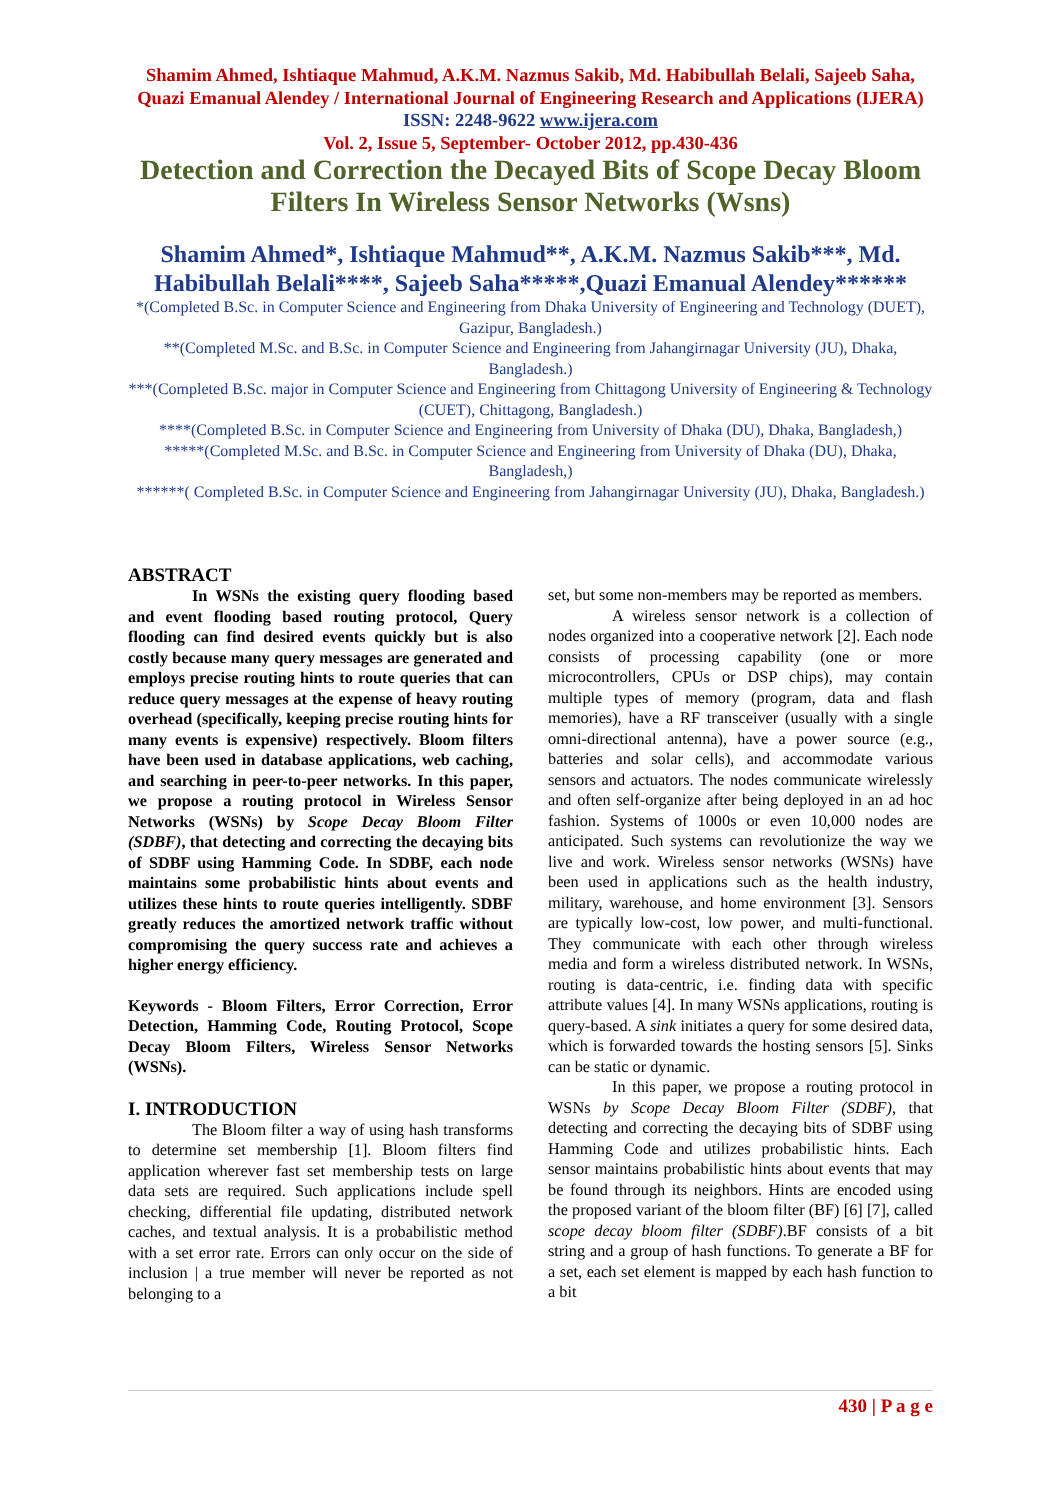Shamim Ahmed, Ishtiaque Mahmud, A.K.M. Nazmus Sakib, Md. Habibullah Belali, Sajeeb Saha, Quazi Emanual Alendey / International Journal of Engineering Research and Applications (IJERA) ISSN: 2248-9622 www.ijera.com
Vol. 2, Issue 5, September- October 2012, pp.430-436
Detection and Correction the Decayed Bits of Scope Decay Bloom Filters In Wireless Sensor Networks (Wsns)
Shamim Ahmed*, Ishtiaque Mahmud**, A.K.M. Nazmus Sakib***, Md. Habibullah Belali****, Sajeeb Saha*****,Quazi Emanual Alendey******
*(Completed B.Sc. in Computer Science and Engineering from Dhaka University of Engineering and Technology (DUET), Gazipur, Bangladesh.)
**(Completed M.Sc. and B.Sc. in Computer Science and Engineering from Jahangirnagar University (JU), Dhaka, Bangladesh.)
***(Completed B.Sc. major in Computer Science and Engineering from Chittagong University of Engineering & Technology (CUET), Chittagong, Bangladesh.)
****(Completed B.Sc. in Computer Science and Engineering from University of Dhaka (DU), Dhaka, Bangladesh,)
*****(Completed M.Sc. and B.Sc. in Computer Science and Engineering from University of Dhaka (DU), Dhaka, Bangladesh,)
******( Completed B.Sc. in Computer Science and Engineering from Jahangirnagar University (JU), Dhaka, Bangladesh.)
ABSTRACT
In WSNs the existing query flooding based and event flooding based routing protocol, Query flooding can find desired events quickly but is also costly because many query messages are generated and employs precise routing hints to route queries that can reduce query messages at the expense of heavy routing overhead (specifically, keeping precise routing hints for many events is expensive) respectively. Bloom filters have been used in database applications, web caching, and searching in peer-to-peer networks. In this paper, we propose a routing protocol in Wireless Sensor Networks (WSNs) by Scope Decay Bloom Filter (SDBF), that detecting and correcting the decaying bits of SDBF using Hamming Code. In SDBF, each node maintains some probabilistic hints about events and utilizes these hints to route queries intelligently. SDBF greatly reduces the amortized network traffic without compromising the query success rate and achieves a higher energy efficiency.
Keywords - Bloom Filters, Error Correction, Error Detection, Hamming Code, Routing Protocol, Scope Decay Bloom Filters, Wireless Sensor Networks (WSNs).
I. INTRODUCTION
The Bloom filter a way of using hash transforms to determine set membership [1]. Bloom filters find application wherever fast set membership tests on large data sets are required. Such applications include spell checking, differential file updating, distributed network caches, and textual analysis. It is a probabilistic method with a set error rate. Errors can only occur on the side of inclusion | a true member will never be reported as not belonging to a
set, but some non-members may be reported as members.
A wireless sensor network is a collection of nodes organized into a cooperative network [2]. Each node consists of processing capability (one or more microcontrollers, CPUs or DSP chips), may contain multiple types of memory (program, data and flash memories), have a RF transceiver (usually with a single omni-directional antenna), have a power source (e.g., batteries and solar cells), and accommodate various sensors and actuators. The nodes communicate wirelessly and often self-organize after being deployed in an ad hoc fashion. Systems of 1000s or even 10,000 nodes are anticipated. Such systems can revolutionize the way we live and work. Wireless sensor networks (WSNs) have been used in applications such as the health industry, military, warehouse, and home environment [3]. Sensors are typically low-cost, low power, and multi-functional. They communicate with each other through wireless media and form a wireless distributed network. In WSNs, routing is data-centric, i.e. finding data with specific attribute values [4]. In many WSNs applications, routing is query-based. A sink initiates a query for some desired data, which is forwarded towards the hosting sensors [5]. Sinks can be static or dynamic.
In this paper, we propose a routing protocol in WSNs by Scope Decay Bloom Filter (SDBF), that detecting and correcting the decaying bits of SDBF using Hamming Code and utilizes probabilistic hints. Each sensor maintains probabilistic hints about events that may be found through its neighbors. Hints are encoded using the proposed variant of the bloom filter (BF) [6] [7], called scope decay bloom filter (SDBF).BF consists of a bit string and a group of hash functions. To generate a BF for a set, each set element is mapped by each hash function to a bit
430 | P a g e